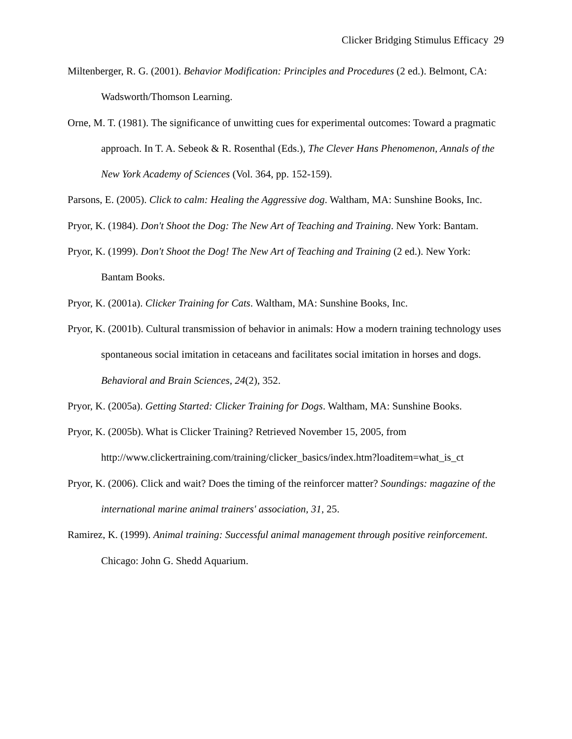Clicker Bridging Stimulus Efficacy 29
Miltenberger, R. G. (2001). Behavior Modification: Principles and Procedures (2 ed.). Belmont, CA: Wadsworth/Thomson Learning.
Orne, M. T. (1981). The significance of unwitting cues for experimental outcomes: Toward a pragmatic approach. In T. A. Sebeok & R. Rosenthal (Eds.), The Clever Hans Phenomenon, Annals of the New York Academy of Sciences (Vol. 364, pp. 152-159).
Parsons, E. (2005). Click to calm: Healing the Aggressive dog. Waltham, MA: Sunshine Books, Inc.
Pryor, K. (1984). Don't Shoot the Dog: The New Art of Teaching and Training. New York: Bantam.
Pryor, K. (1999). Don't Shoot the Dog! The New Art of Teaching and Training (2 ed.). New York: Bantam Books.
Pryor, K. (2001a). Clicker Training for Cats. Waltham, MA: Sunshine Books, Inc.
Pryor, K. (2001b). Cultural transmission of behavior in animals: How a modern training technology uses spontaneous social imitation in cetaceans and facilitates social imitation in horses and dogs. Behavioral and Brain Sciences, 24(2), 352.
Pryor, K. (2005a). Getting Started: Clicker Training for Dogs. Waltham, MA: Sunshine Books.
Pryor, K. (2005b). What is Clicker Training? Retrieved November 15, 2005, from http://www.clickertraining.com/training/clicker_basics/index.htm?loaditem=what_is_ct
Pryor, K. (2006). Click and wait? Does the timing of the reinforcer matter? Soundings: magazine of the international marine animal trainers' association, 31, 25.
Ramirez, K. (1999). Animal training: Successful animal management through positive reinforcement. Chicago: John G. Shedd Aquarium.